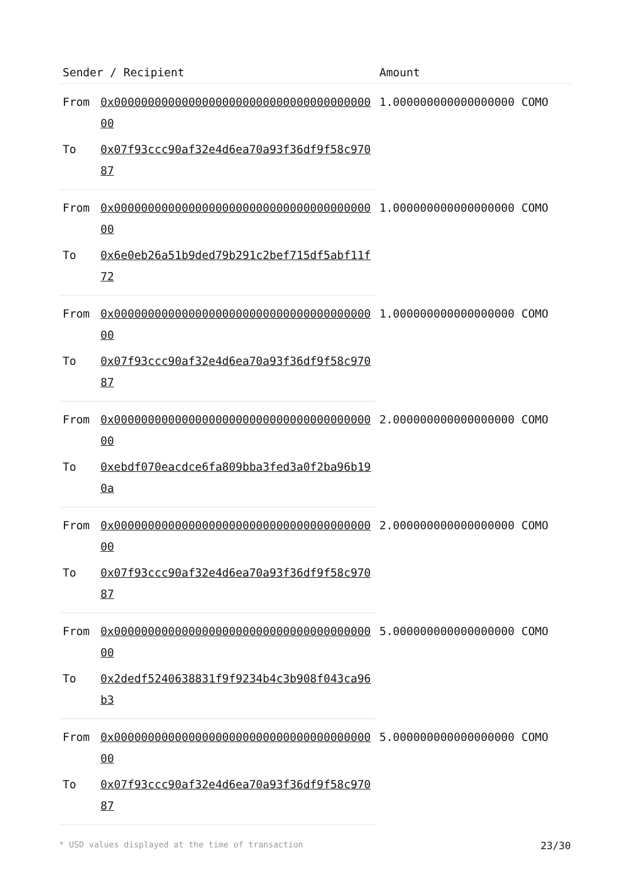| Sender / Recipient | | Amount |
| --- | --- | --- |
| From | 0x0000000000000000000000000000000000000000 | 1.000000000000000000 COMO |
| To | 0x07f93ccc90af32e4d6ea70a93f36df9f58c97087 | |
| From | 0x0000000000000000000000000000000000000000 | 1.000000000000000000 COMO |
| To | 0x6e0eb26a51b9ded79b291c2bef715df5abf11f72 | |
| From | 0x0000000000000000000000000000000000000000 | 1.000000000000000000 COMO |
| To | 0x07f93ccc90af32e4d6ea70a93f36df9f58c97087 | |
| From | 0x0000000000000000000000000000000000000000 | 2.000000000000000000 COMO |
| To | 0xebdf070eacdce6fa809bba3fed3a0f2ba96b190a | |
| From | 0x0000000000000000000000000000000000000000 | 2.000000000000000000 COMO |
| To | 0x07f93ccc90af32e4d6ea70a93f36df9f58c97087 | |
| From | 0x0000000000000000000000000000000000000000 | 5.000000000000000000 COMO |
| To | 0x2dedf5240638831f9f9234b4c3b908f043ca96b3 | |
| From | 0x0000000000000000000000000000000000000000 | 5.000000000000000000 COMO |
| To | 0x07f93ccc90af32e4d6ea70a93f36df9f58c97087 | |
* USD values displayed at the time of transaction 23/30